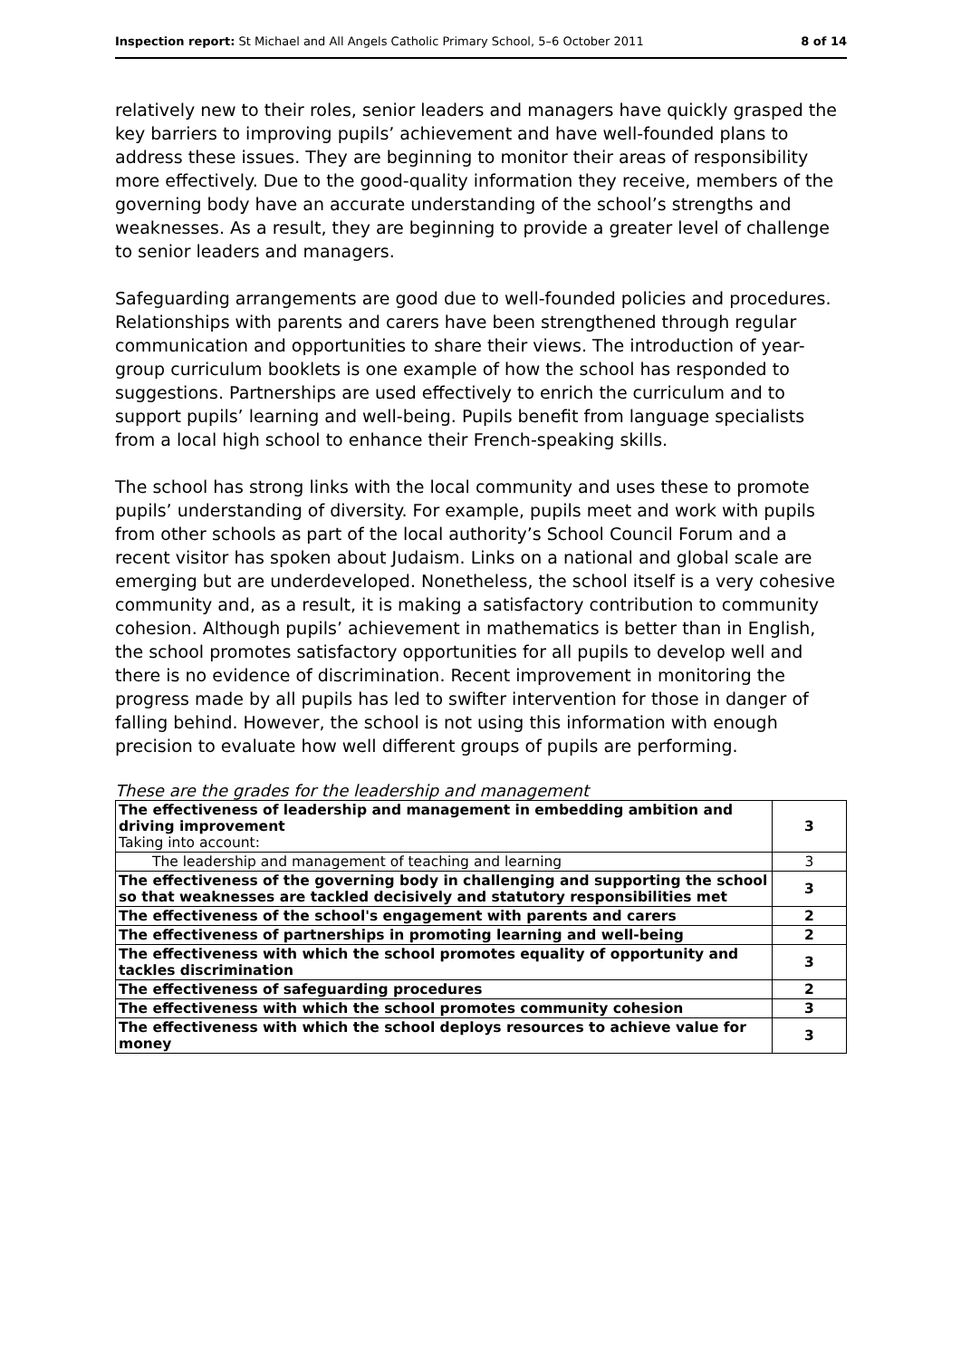Inspection report: St Michael and All Angels Catholic Primary School, 5–6 October 2011 8 of 14
relatively new to their roles, senior leaders and managers have quickly grasped the key barriers to improving pupils’ achievement and have well-founded plans to address these issues. They are beginning to monitor their areas of responsibility more effectively. Due to the good-quality information they receive, members of the governing body have an accurate understanding of the school’s strengths and weaknesses. As a result, they are beginning to provide a greater level of challenge to senior leaders and managers.
Safeguarding arrangements are good due to well-founded policies and procedures. Relationships with parents and carers have been strengthened through regular communication and opportunities to share their views. The introduction of year-group curriculum booklets is one example of how the school has responded to suggestions. Partnerships are used effectively to enrich the curriculum and to support pupils’ learning and well-being. Pupils benefit from language specialists from a local high school to enhance their French-speaking skills.
The school has strong links with the local community and uses these to promote pupils’ understanding of diversity. For example, pupils meet and work with pupils from other schools as part of the local authority’s School Council Forum and a recent visitor has spoken about Judaism. Links on a national and global scale are emerging but are underdeveloped. Nonetheless, the school itself is a very cohesive community and, as a result, it is making a satisfactory contribution to community cohesion. Although pupils’ achievement in mathematics is better than in English, the school promotes satisfactory opportunities for all pupils to develop well and there is no evidence of discrimination. Recent improvement in monitoring the progress made by all pupils has led to swifter intervention for those in danger of falling behind. However, the school is not using this information with enough precision to evaluate how well different groups of pupils are performing.
These are the grades for the leadership and management
| The effectiveness of leadership and management in embedding ambition and driving improvement Taking into account: | 3 |
| The leadership and management of teaching and learning | 3 |
| The effectiveness of the governing body in challenging and supporting the school so that weaknesses are tackled decisively and statutory responsibilities met | 3 |
| The effectiveness of the school's engagement with parents and carers | 2 |
| The effectiveness of partnerships in promoting learning and well-being | 2 |
| The effectiveness with which the school promotes equality of opportunity and tackles discrimination | 3 |
| The effectiveness of safeguarding procedures | 2 |
| The effectiveness with which the school promotes community cohesion | 3 |
| The effectiveness with which the school deploys resources to achieve value for money | 3 |